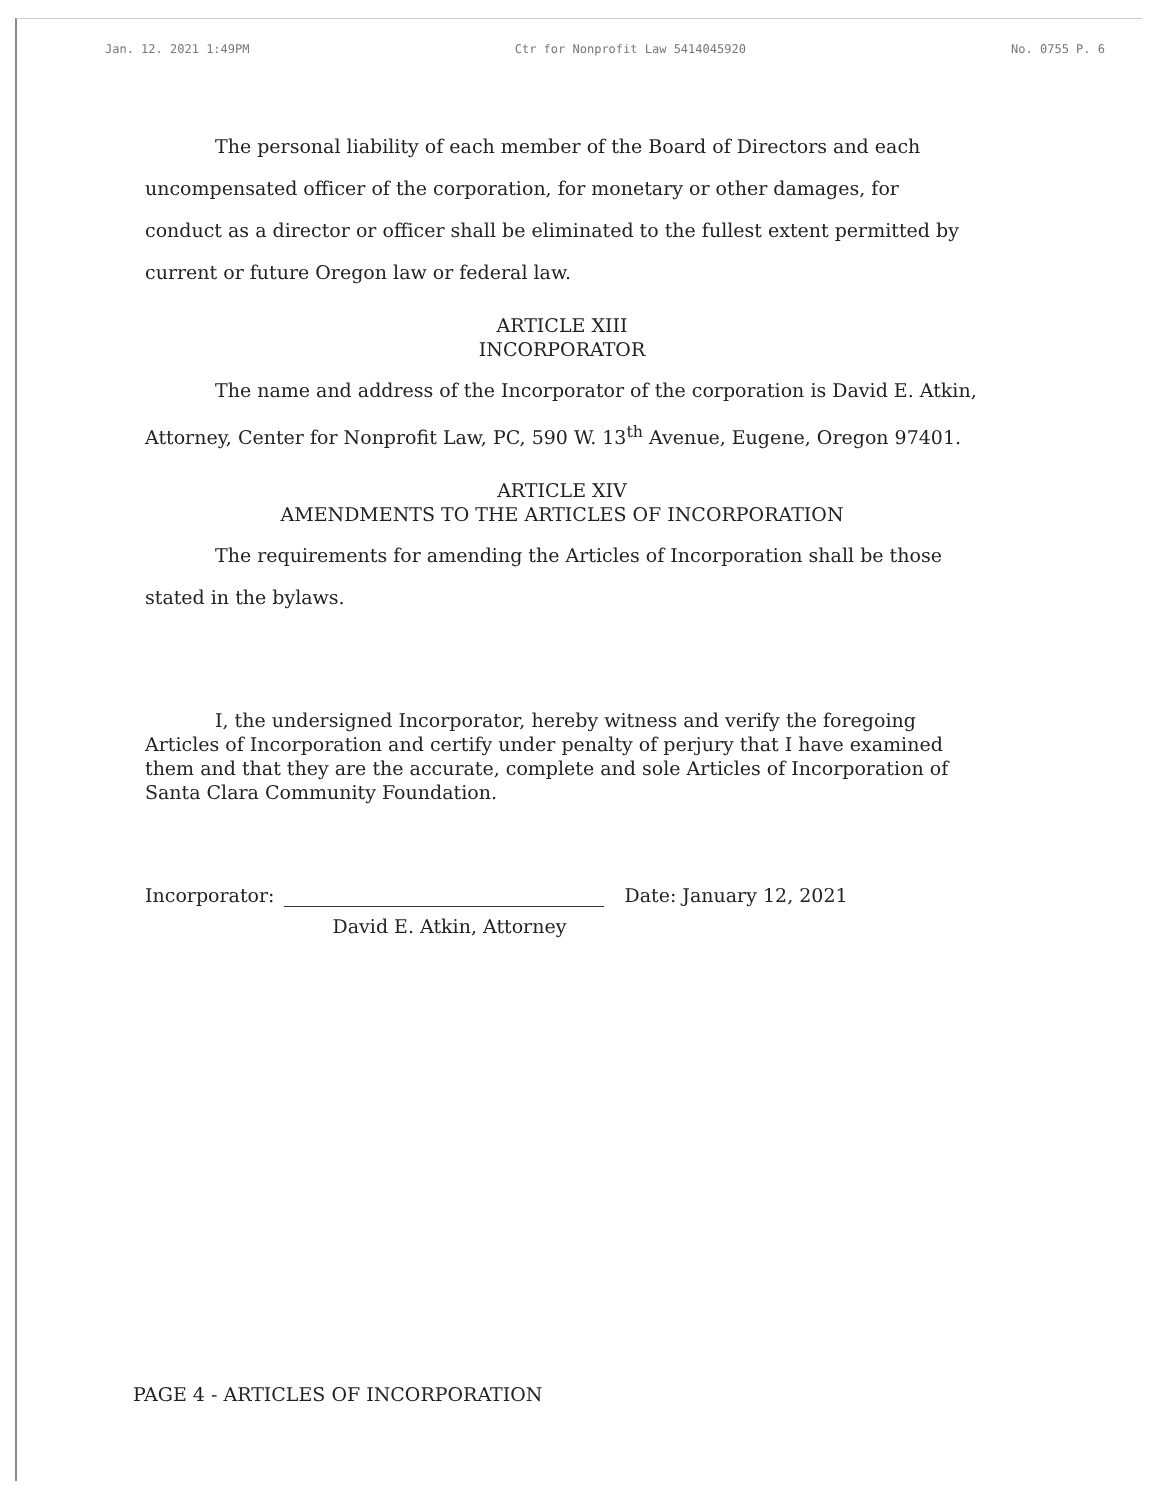Jan. 12. 2021 1:49PM Ctr for Nonprofit Law 5414045920 No. 0755 P. 6
The personal liability of each member of the Board of Directors and each uncompensated officer of the corporation, for monetary or other damages, for conduct as a director or officer shall be eliminated to the fullest extent permitted by current or future Oregon law or federal law.
ARTICLE XIII
INCORPORATOR
The name and address of the Incorporator of the corporation is David E. Atkin, Attorney, Center for Nonprofit Law, PC, 590 W. 13<sup>th</sup> Avenue, Eugene, Oregon 97401.
ARTICLE XIV
AMENDMENTS TO THE ARTICLES OF INCORPORATION
The requirements for amending the Articles of Incorporation shall be those stated in the bylaws.
I, the undersigned Incorporator, hereby witness and verify the foregoing Articles of Incorporation and certify under penalty of perjury that I have examined them and that they are the accurate, complete and sole Articles of Incorporation of Santa Clara Community Foundation.
Incorporator:
David E. Atkin, Attorney
Date: January 12, 2021
PAGE 4 - ARTICLES OF INCORPORATION